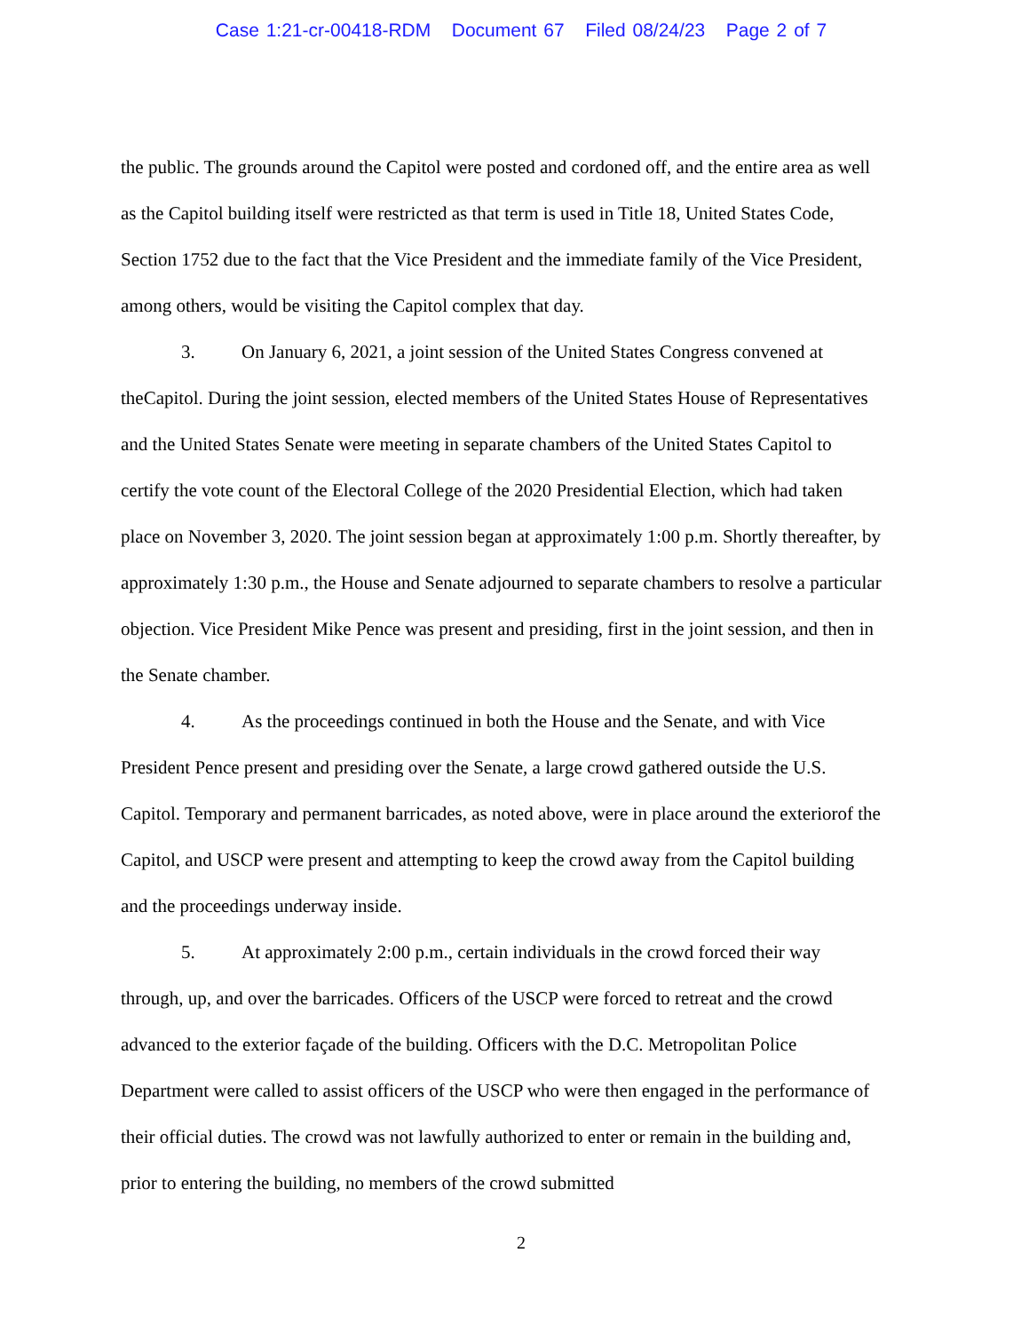Case 1:21-cr-00418-RDM Document 67 Filed 08/24/23 Page 2 of 7
the public. The grounds around the Capitol were posted and cordoned off, and the entire area as well as the Capitol building itself were restricted as that term is used in Title 18, United States Code, Section 1752 due to the fact that the Vice President and the immediate family of the Vice President, among others, would be visiting the Capitol complex that day.
3. On January 6, 2021, a joint session of the United States Congress convened at theCapitol. During the joint session, elected members of the United States House of Representatives and the United States Senate were meeting in separate chambers of the United States Capitol to certify the vote count of the Electoral College of the 2020 Presidential Election, which had taken place on November 3, 2020. The joint session began at approximately 1:00 p.m. Shortly thereafter, by approximately 1:30 p.m., the House and Senate adjourned to separate chambers to resolve a particular objection. Vice President Mike Pence was present and presiding, first in the joint session, and then in the Senate chamber.
4. As the proceedings continued in both the House and the Senate, and with Vice President Pence present and presiding over the Senate, a large crowd gathered outside the U.S. Capitol. Temporary and permanent barricades, as noted above, were in place around the exteriorof the Capitol, and USCP were present and attempting to keep the crowd away from the Capitol building and the proceedings underway inside.
5. At approximately 2:00 p.m., certain individuals in the crowd forced their way through, up, and over the barricades. Officers of the USCP were forced to retreat and the crowd advanced to the exterior façade of the building. Officers with the D.C. Metropolitan Police Department were called to assist officers of the USCP who were then engaged in the performance of their official duties. The crowd was not lawfully authorized to enter or remain in the building and, prior to entering the building, no members of the crowd submitted
2